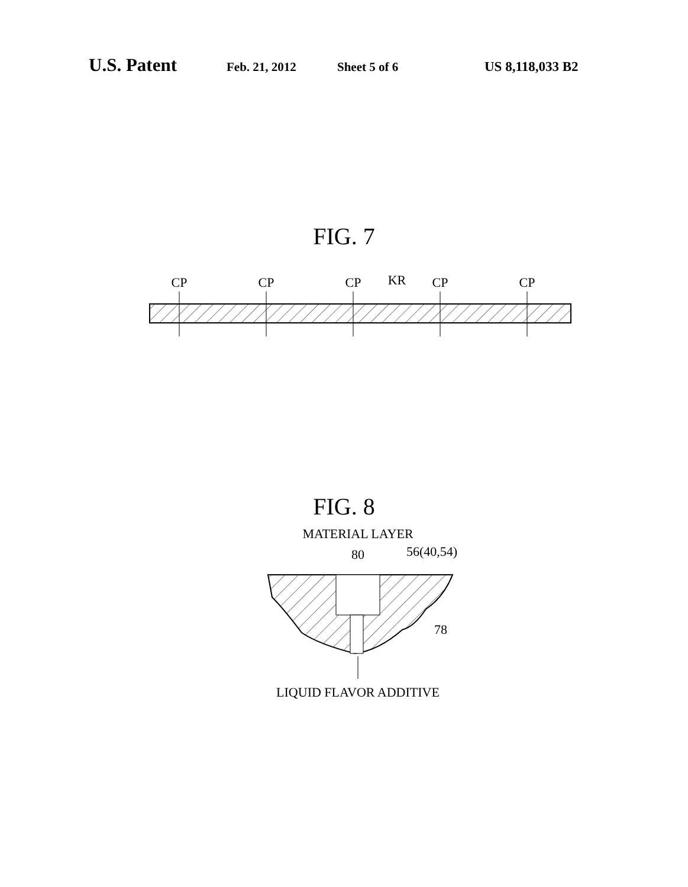U.S. Patent Feb. 21, 2012 Sheet 5 of 6 US 8,118,033 B2
FIG. 7
CP
CP
CP
KR
CP
CP
FIG. 8
MATERIAL LAYER
80
56(40,54)
78
LIQUID FLAVOR ADDITIVE